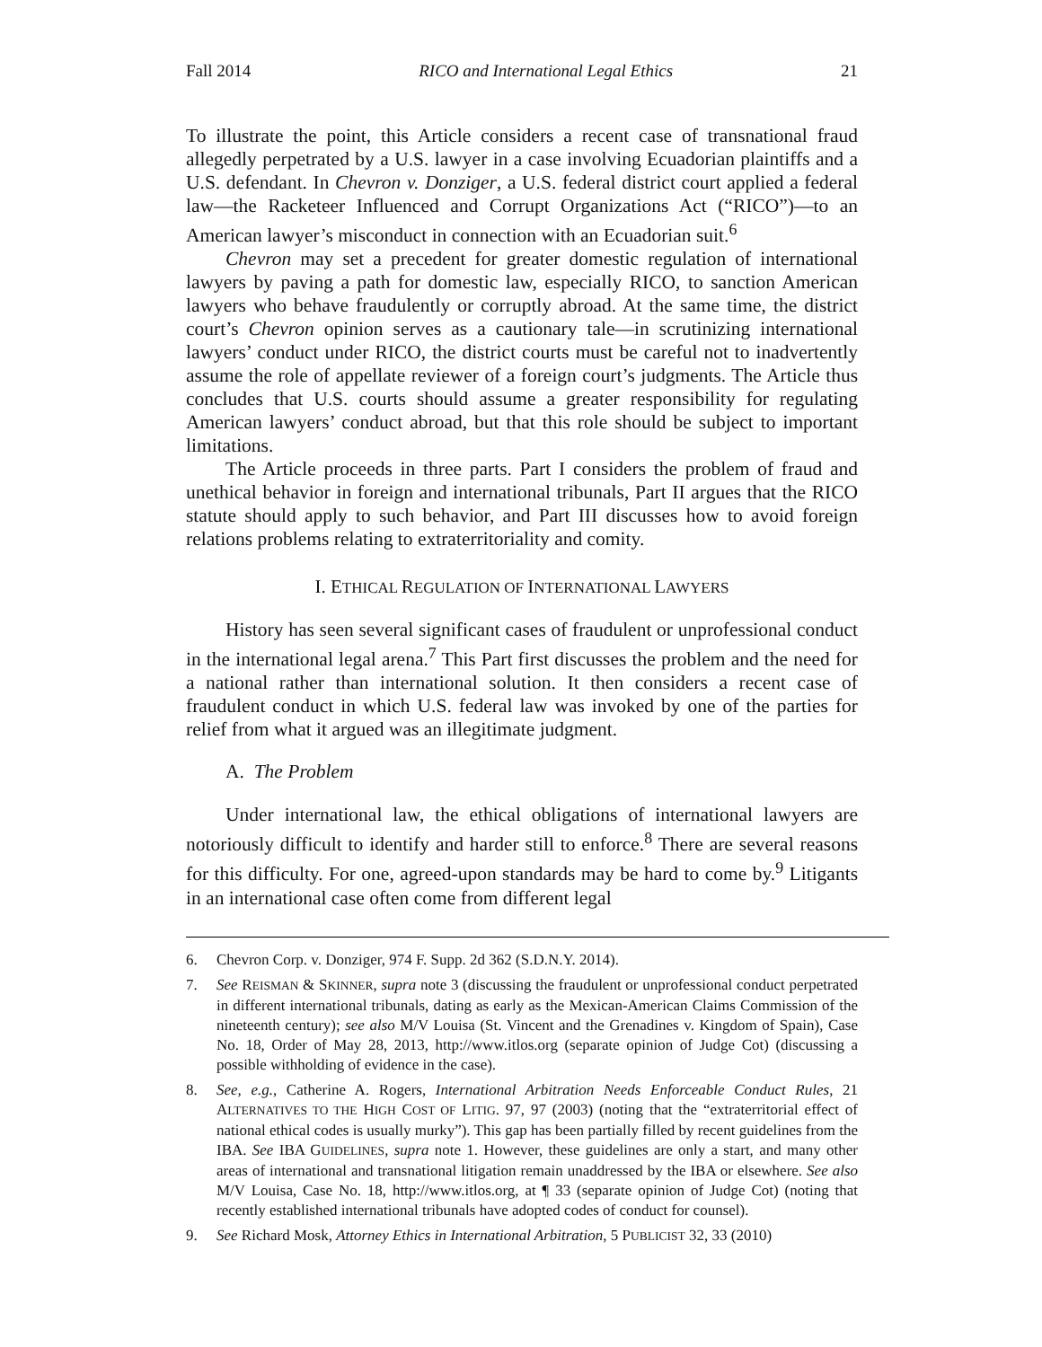Fall 2014 RICO and International Legal Ethics 21
To illustrate the point, this Article considers a recent case of transnational fraud allegedly perpetrated by a U.S. lawyer in a case involving Ecuadorian plaintiffs and a U.S. defendant. In Chevron v. Donziger, a U.S. federal district court applied a federal law—the Racketeer Influenced and Corrupt Organizations Act (“RICO”)—to an American lawyer’s misconduct in connection with an Ecuadorian suit.<sup>6</sup>
Chevron may set a precedent for greater domestic regulation of international lawyers by paving a path for domestic law, especially RICO, to sanction American lawyers who behave fraudulently or corruptly abroad. At the same time, the district court’s Chevron opinion serves as a cautionary tale—in scrutinizing international lawyers’ conduct under RICO, the district courts must be careful not to inadvertently assume the role of appellate reviewer of a foreign court’s judgments. The Article thus concludes that U.S. courts should assume a greater responsibility for regulating American lawyers’ conduct abroad, but that this role should be subject to important limitations.
The Article proceeds in three parts. Part I considers the problem of fraud and unethical behavior in foreign and international tribunals, Part II argues that the RICO statute should apply to such behavior, and Part III discusses how to avoid foreign relations problems relating to extraterritoriality and comity.
I. ETHICAL REGULATION OF INTERNATIONAL LAWYERS
History has seen several significant cases of fraudulent or unprofessional conduct in the international legal arena.<sup>7</sup> This Part first discusses the problem and the need for a national rather than international solution. It then considers a recent case of fraudulent conduct in which U.S. federal law was invoked by one of the parties for relief from what it argued was an illegitimate judgment.
A. The Problem
Under international law, the ethical obligations of international lawyers are notoriously difficult to identify and harder still to enforce.<sup>8</sup> There are several reasons for this difficulty. For one, agreed-upon standards may be hard to come by.<sup>9</sup> Litigants in an international case often come from different legal
6. Chevron Corp. v. Donziger, 974 F. Supp. 2d 362 (S.D.N.Y. 2014).
7. See REISMAN & SKINNER, supra note 3 (discussing the fraudulent or unprofessional conduct perpetrated in different international tribunals, dating as early as the Mexican-American Claims Commission of the nineteenth century); see also M/V Louisa (St. Vincent and the Grenadines v. Kingdom of Spain), Case No. 18, Order of May 28, 2013, http://www.itlos.org (separate opinion of Judge Cot) (discussing a possible withholding of evidence in the case).
8. See, e.g., Catherine A. Rogers, International Arbitration Needs Enforceable Conduct Rules, 21 ALTERNATIVES TO THE HIGH COST OF LITIG. 97, 97 (2003) (noting that the “extraterritorial effect of national ethical codes is usually murky”). This gap has been partially filled by recent guidelines from the IBA. See IBA GUIDELINES, supra note 1. However, these guidelines are only a start, and many other areas of international and transnational litigation remain unaddressed by the IBA or elsewhere. See also M/V Louisa, Case No. 18, http://www.itlos.org, at ¶ 33 (separate opinion of Judge Cot) (noting that recently established international tribunals have adopted codes of conduct for counsel).
9. See Richard Mosk, Attorney Ethics in International Arbitration, 5 PUBLICIST 32, 33 (2010)